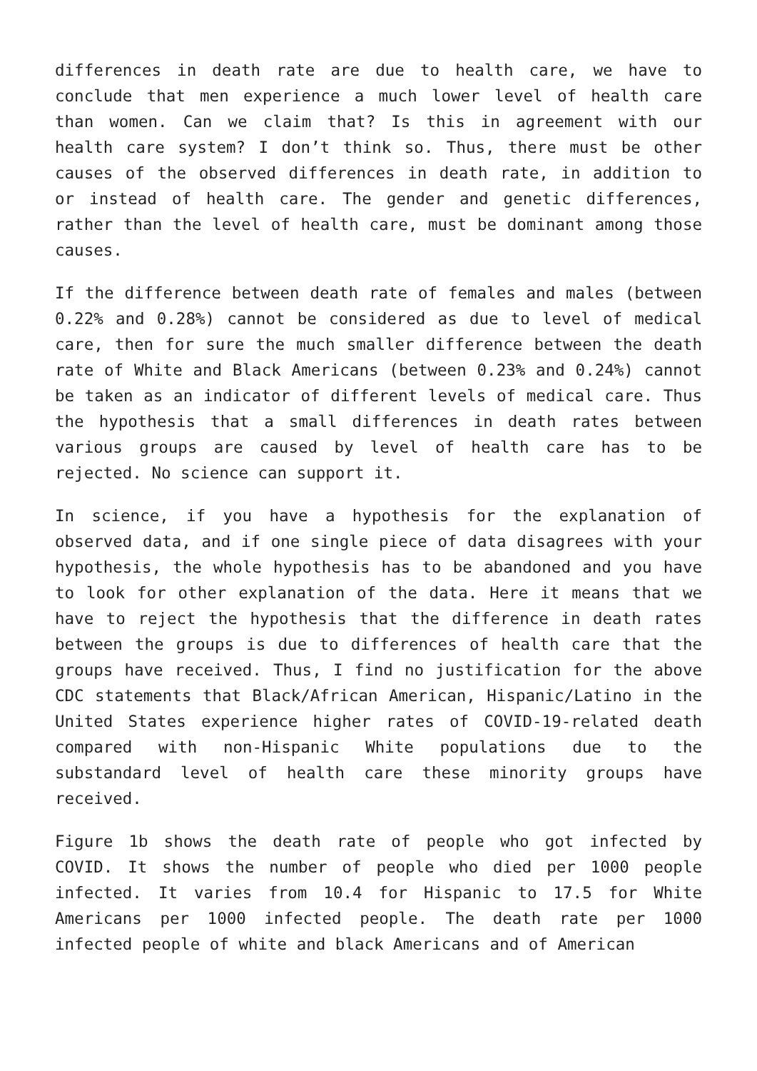differences in death rate are due to health care, we have to conclude that men experience a much lower level of health care than women. Can we claim that? Is this in agreement with our health care system? I don’t think so. Thus, there must be other causes of the observed differences in death rate, in addition to or instead of health care. The gender and genetic differences, rather than the level of health care, must be dominant among those causes.
If the difference between death rate of females and males (between 0.22% and 0.28%) cannot be considered as due to level of medical care, then for sure the much smaller difference between the death rate of White and Black Americans (between 0.23% and 0.24%) cannot be taken as an indicator of different levels of medical care. Thus the hypothesis that a small differences in death rates between various groups are caused by level of health care has to be rejected. No science can support it.
In science, if you have a hypothesis for the explanation of observed data, and if one single piece of data disagrees with your hypothesis, the whole hypothesis has to be abandoned and you have to look for other explanation of the data. Here it means that we have to reject the hypothesis that the difference in death rates between the groups is due to differences of health care that the groups have received. Thus, I find no justification for the above CDC statements that Black/African American, Hispanic/Latino in the United States experience higher rates of COVID-19-related death compared with non-Hispanic White populations due to the substandard level of health care these minority groups have received.
Figure 1b shows the death rate of people who got infected by COVID. It shows the number of people who died per 1000 people infected. It varies from 10.4 for Hispanic to 17.5 for White Americans per 1000 infected people. The death rate per 1000 infected people of white and black Americans and of American